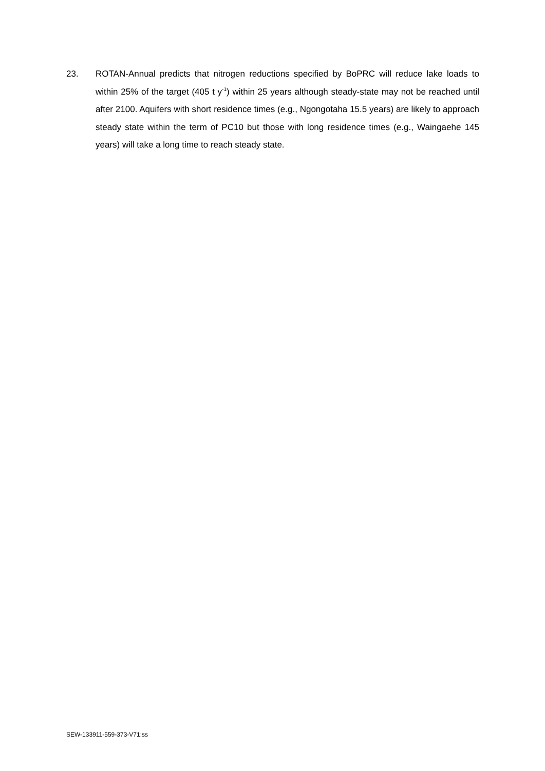23. ROTAN-Annual predicts that nitrogen reductions specified by BoPRC will reduce lake loads to within 25% of the target (405 t y<sup>-1</sup>) within 25 years although steady-state may not be reached until after 2100. Aquifers with short residence times (e.g., Ngongotaha 15.5 years) are likely to approach steady state within the term of PC10 but those with long residence times (e.g., Waingaehe 145 years) will take a long time to reach steady state.
SEW-133911-559-373-V71:ss